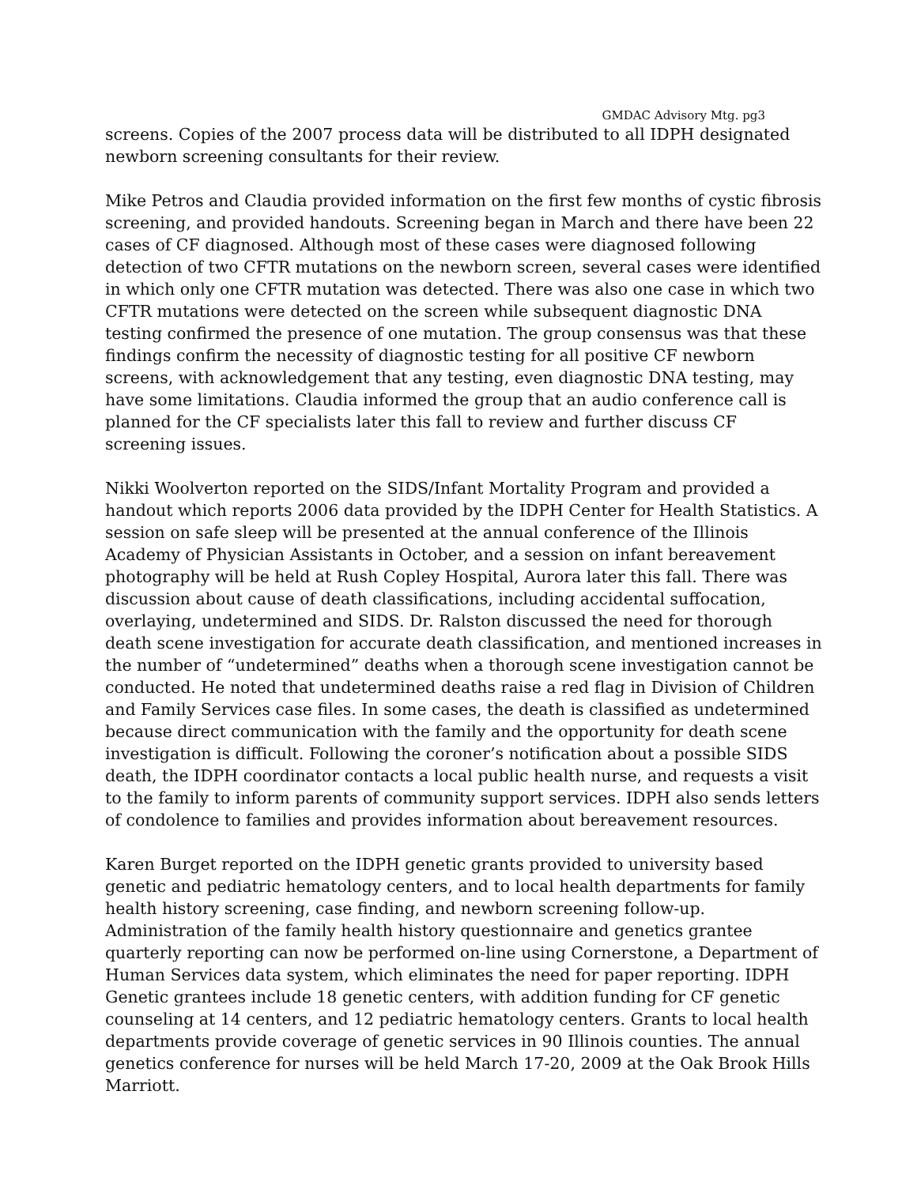GMDAC Advisory Mtg. pg3
screens. Copies of the 2007 process data will be distributed to all IDPH designated newborn screening consultants for their review.
Mike Petros and Claudia provided information on the first few months of cystic fibrosis screening, and provided handouts. Screening began in March and there have been 22 cases of CF diagnosed. Although most of these cases were diagnosed following detection of two CFTR mutations on the newborn screen, several cases were identified in which only one CFTR mutation was detected. There was also one case in which two CFTR mutations were detected on the screen while subsequent diagnostic DNA testing confirmed the presence of one mutation. The group consensus was that these findings confirm the necessity of diagnostic testing for all positive CF newborn screens, with acknowledgement that any testing, even diagnostic DNA testing, may have some limitations. Claudia informed the group that an audio conference call is planned for the CF specialists later this fall to review and further discuss CF screening issues.
Nikki Woolverton reported on the SIDS/Infant Mortality Program and provided a handout which reports 2006 data provided by the IDPH Center for Health Statistics. A session on safe sleep will be presented at the annual conference of the Illinois Academy of Physician Assistants in October, and a session on infant bereavement photography will be held at Rush Copley Hospital, Aurora later this fall. There was discussion about cause of death classifications, including accidental suffocation, overlaying, undetermined and SIDS. Dr. Ralston discussed the need for thorough death scene investigation for accurate death classification, and mentioned increases in the number of “undetermined” deaths when a thorough scene investigation cannot be conducted. He noted that undetermined deaths raise a red flag in Division of Children and Family Services case files. In some cases, the death is classified as undetermined because direct communication with the family and the opportunity for death scene investigation is difficult. Following the coroner’s notification about a possible SIDS death, the IDPH coordinator contacts a local public health nurse, and requests a visit to the family to inform parents of community support services. IDPH also sends letters of condolence to families and provides information about bereavement resources.
Karen Burget reported on the IDPH genetic grants provided to university based genetic and pediatric hematology centers, and to local health departments for family health history screening, case finding, and newborn screening follow-up. Administration of the family health history questionnaire and genetics grantee quarterly reporting can now be performed on-line using Cornerstone, a Department of Human Services data system, which eliminates the need for paper reporting. IDPH Genetic grantees include 18 genetic centers, with addition funding for CF genetic counseling at 14 centers, and 12 pediatric hematology centers. Grants to local health departments provide coverage of genetic services in 90 Illinois counties. The annual genetics conference for nurses will be held March 17-20, 2009 at the Oak Brook Hills Marriott.